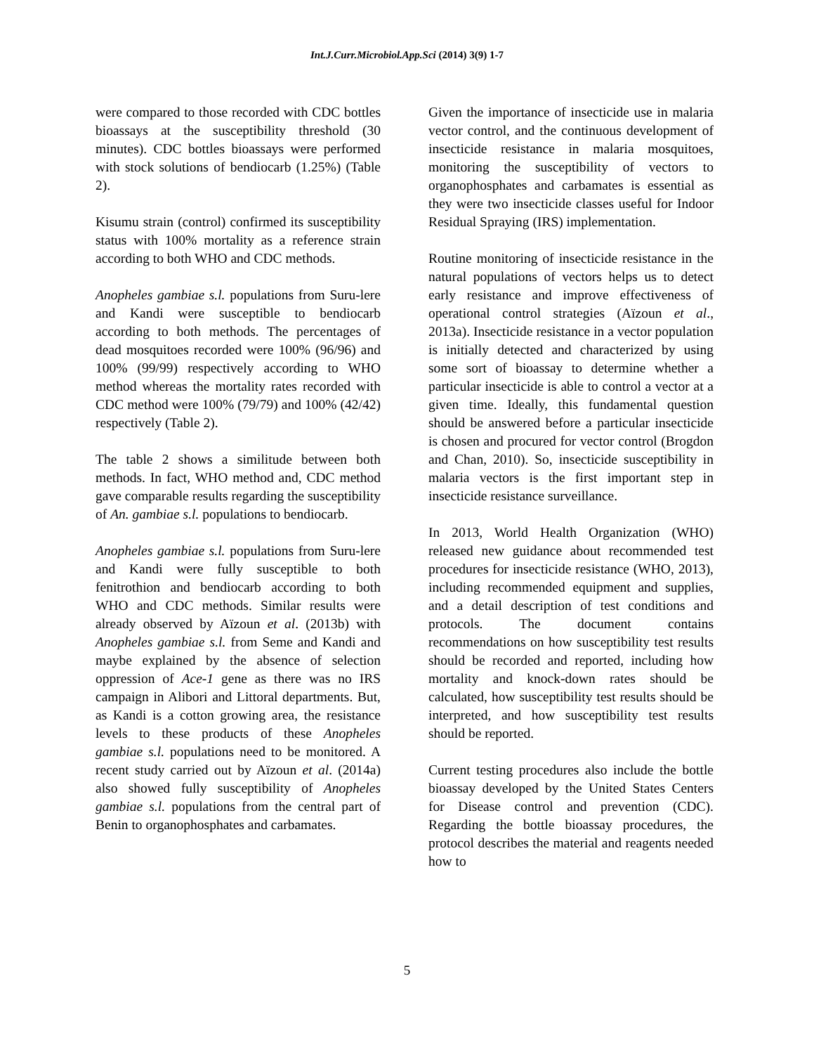Int.J.Curr.Microbiol.App.Sci (2014) 3(9) 1-7
were compared to those recorded with CDC bottles bioassays at the susceptibility threshold (30 minutes). CDC bottles bioassays were performed with stock solutions of bendiocarb (1.25%) (Table 2).
Kisumu strain (control) confirmed its susceptibility status with 100% mortality as a reference strain according to both WHO and CDC methods.
Anopheles gambiae s.l. populations from Suru-lere and Kandi were susceptible to bendiocarb according to both methods. The percentages of dead mosquitoes recorded were 100% (96/96) and 100% (99/99) respectively according to WHO method whereas the mortality rates recorded with CDC method were 100% (79/79) and 100% (42/42) respectively (Table 2).
The table 2 shows a similitude between both methods. In fact, WHO method and, CDC method gave comparable results regarding the susceptibility of An. gambiae s.l. populations to bendiocarb.
Anopheles gambiae s.l. populations from Suru-lere and Kandi were fully susceptible to both fenitrothion and bendiocarb according to both WHO and CDC methods. Similar results were already observed by Aïzoun et al. (2013b) with Anopheles gambiae s.l. from Seme and Kandi and maybe explained by the absence of selection oppression of Ace-1 gene as there was no IRS campaign in Alibori and Littoral departments. But, as Kandi is a cotton growing area, the resistance levels to these products of these Anopheles gambiae s.l. populations need to be monitored. A recent study carried out by Aïzoun et al. (2014a) also showed fully susceptibility of Anopheles gambiae s.l. populations from the central part of Benin to organophosphates and carbamates.
Given the importance of insecticide use in malaria vector control, and the continuous development of insecticide resistance in malaria mosquitoes, monitoring the susceptibility of vectors to organophosphates and carbamates is essential as they were two insecticide classes useful for Indoor Residual Spraying (IRS) implementation.
Routine monitoring of insecticide resistance in the natural populations of vectors helps us to detect early resistance and improve effectiveness of operational control strategies (Aïzoun et al., 2013a). Insecticide resistance in a vector population is initially detected and characterized by using some sort of bioassay to determine whether a particular insecticide is able to control a vector at a given time. Ideally, this fundamental question should be answered before a particular insecticide is chosen and procured for vector control (Brogdon and Chan, 2010). So, insecticide susceptibility in malaria vectors is the first important step in insecticide resistance surveillance.
In 2013, World Health Organization (WHO) released new guidance about recommended test procedures for insecticide resistance (WHO, 2013), including recommended equipment and supplies, and a detail description of test conditions and protocols. The document contains recommendations on how susceptibility test results should be recorded and reported, including how mortality and knock-down rates should be calculated, how susceptibility test results should be interpreted, and how susceptibility test results should be reported.
Current testing procedures also include the bottle bioassay developed by the United States Centers for Disease control and prevention (CDC). Regarding the bottle bioassay procedures, the protocol describes the material and reagents needed how to
5